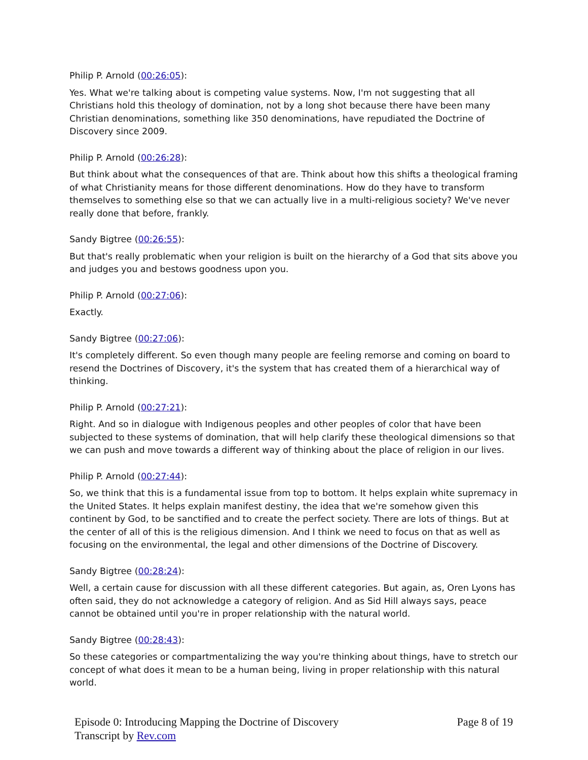Philip P. Arnold (00:26:05):
Yes. What we're talking about is competing value systems. Now, I'm not suggesting that all Christians hold this theology of domination, not by a long shot because there have been many Christian denominations, something like 350 denominations, have repudiated the Doctrine of Discovery since 2009.
Philip P. Arnold (00:26:28):
But think about what the consequences of that are. Think about how this shifts a theological framing of what Christianity means for those different denominations. How do they have to transform themselves to something else so that we can actually live in a multi-religious society? We've never really done that before, frankly.
Sandy Bigtree (00:26:55):
But that's really problematic when your religion is built on the hierarchy of a God that sits above you and judges you and bestows goodness upon you.
Philip P. Arnold (00:27:06):
Exactly.
Sandy Bigtree (00:27:06):
It's completely different. So even though many people are feeling remorse and coming on board to resend the Doctrines of Discovery, it's the system that has created them of a hierarchical way of thinking.
Philip P. Arnold (00:27:21):
Right. And so in dialogue with Indigenous peoples and other peoples of color that have been subjected to these systems of domination, that will help clarify these theological dimensions so that we can push and move towards a different way of thinking about the place of religion in our lives.
Philip P. Arnold (00:27:44):
So, we think that this is a fundamental issue from top to bottom. It helps explain white supremacy in the United States. It helps explain manifest destiny, the idea that we're somehow given this continent by God, to be sanctified and to create the perfect society. There are lots of things. But at the center of all of this is the religious dimension. And I think we need to focus on that as well as focusing on the environmental, the legal and other dimensions of the Doctrine of Discovery.
Sandy Bigtree (00:28:24):
Well, a certain cause for discussion with all these different categories. But again, as, Oren Lyons has often said, they do not acknowledge a category of religion. And as Sid Hill always says, peace cannot be obtained until you're in proper relationship with the natural world.
Sandy Bigtree (00:28:43):
So these categories or compartmentalizing the way you're thinking about things, have to stretch our concept of what does it mean to be a human being, living in proper relationship with this natural world.
Episode 0: Introducing Mapping the Doctrine of Discovery
Transcript by Rev.com
Page 8 of 19